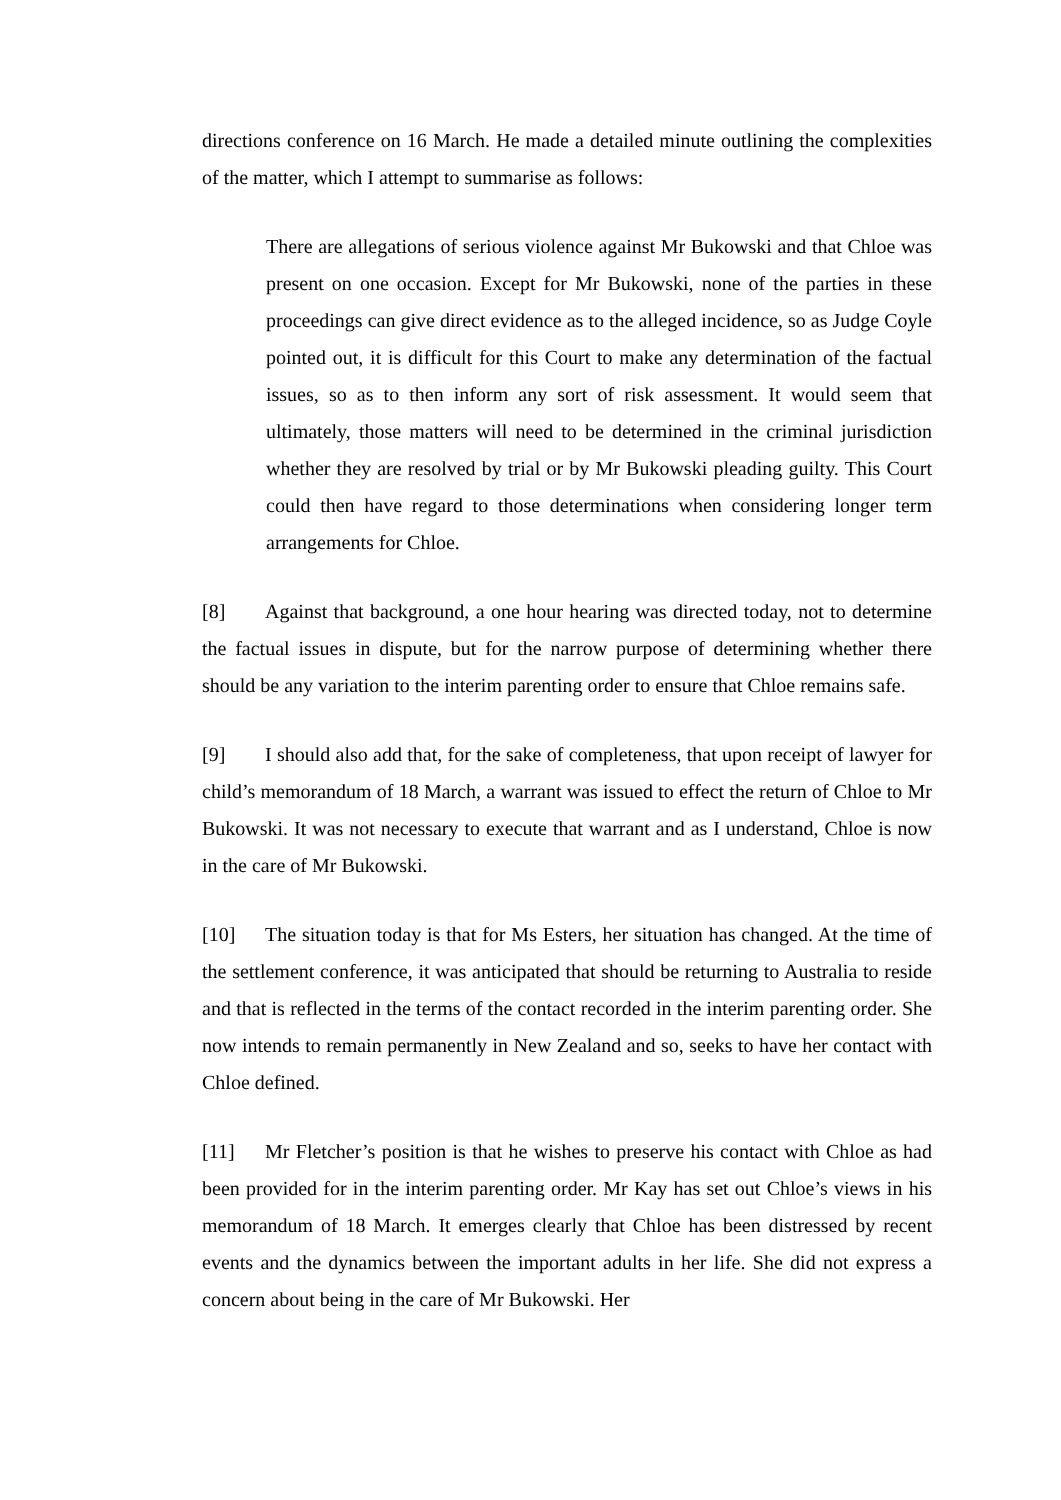directions conference on 16 March. He made a detailed minute outlining the complexities of the matter, which I attempt to summarise as follows:
There are allegations of serious violence against Mr Bukowski and that Chloe was present on one occasion. Except for Mr Bukowski, none of the parties in these proceedings can give direct evidence as to the alleged incidence, so as Judge Coyle pointed out, it is difficult for this Court to make any determination of the factual issues, so as to then inform any sort of risk assessment. It would seem that ultimately, those matters will need to be determined in the criminal jurisdiction whether they are resolved by trial or by Mr Bukowski pleading guilty. This Court could then have regard to those determinations when considering longer term arrangements for Chloe.
[8] Against that background, a one hour hearing was directed today, not to determine the factual issues in dispute, but for the narrow purpose of determining whether there should be any variation to the interim parenting order to ensure that Chloe remains safe.
[9] I should also add that, for the sake of completeness, that upon receipt of lawyer for child’s memorandum of 18 March, a warrant was issued to effect the return of Chloe to Mr Bukowski. It was not necessary to execute that warrant and as I understand, Chloe is now in the care of Mr Bukowski.
[10] The situation today is that for Ms Esters, her situation has changed. At the time of the settlement conference, it was anticipated that should be returning to Australia to reside and that is reflected in the terms of the contact recorded in the interim parenting order. She now intends to remain permanently in New Zealand and so, seeks to have her contact with Chloe defined.
[11] Mr Fletcher’s position is that he wishes to preserve his contact with Chloe as had been provided for in the interim parenting order. Mr Kay has set out Chloe’s views in his memorandum of 18 March. It emerges clearly that Chloe has been distressed by recent events and the dynamics between the important adults in her life. She did not express a concern about being in the care of Mr Bukowski. Her